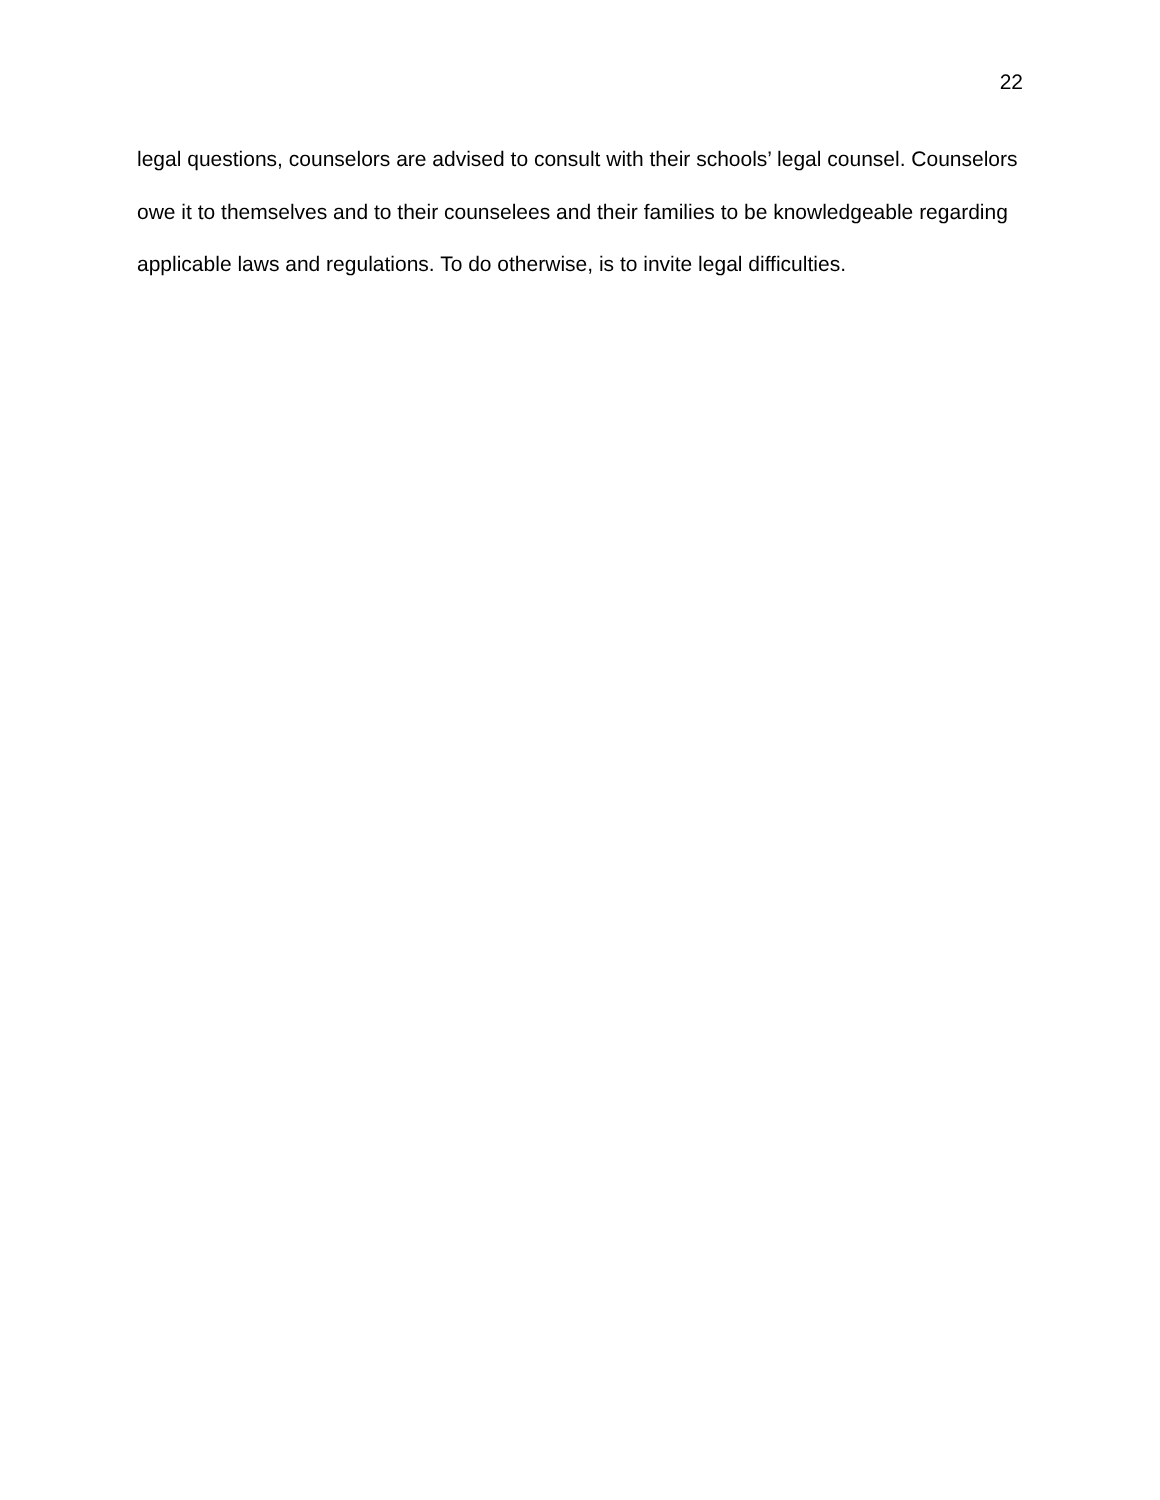22
legal questions, counselors are advised to consult with their schools’ legal counsel. Counselors owe it to themselves and to their counselees and their families to be knowledgeable regarding applicable laws and regulations. To do otherwise, is to invite legal difficulties.